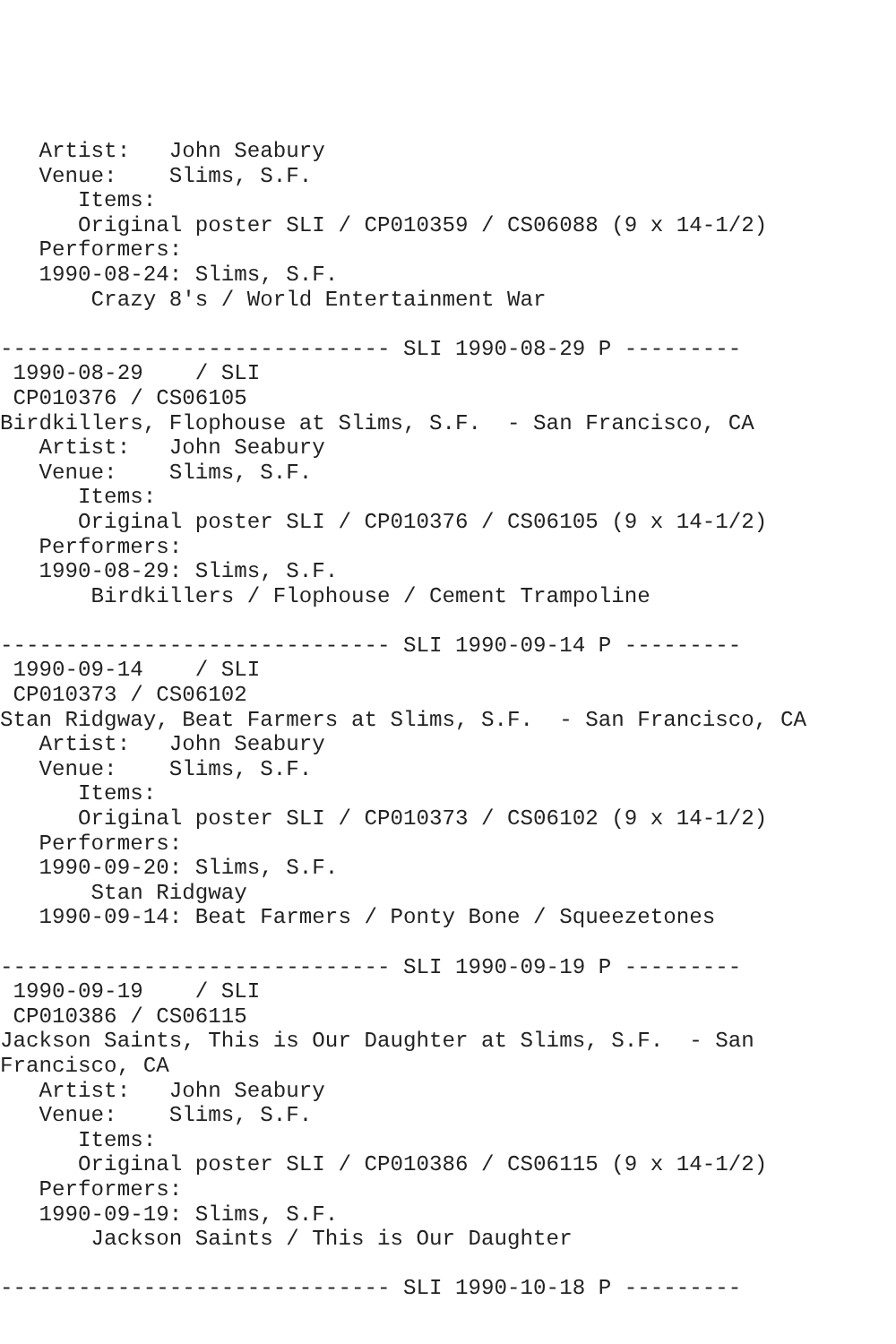Artist:   John Seabury
   Venue:    Slims, S.F.
      Items:
      Original poster SLI / CP010359 / CS06088 (9 x 14-1/2)
   Performers:
   1990-08-24: Slims, S.F.
       Crazy 8's / World Entertainment War

------------------------------ SLI 1990-08-29 P ---------
 1990-08-29    / SLI
 CP010376 / CS06105
Birdkillers, Flophouse at Slims, S.F.  - San Francisco, CA
   Artist:   John Seabury
   Venue:    Slims, S.F.
      Items:
      Original poster SLI / CP010376 / CS06105 (9 x 14-1/2)
   Performers:
   1990-08-29: Slims, S.F.
       Birdkillers / Flophouse / Cement Trampoline

------------------------------ SLI 1990-09-14 P ---------
 1990-09-14    / SLI
 CP010373 / CS06102
Stan Ridgway, Beat Farmers at Slims, S.F.  - San Francisco, CA
   Artist:   John Seabury
   Venue:    Slims, S.F.
      Items:
      Original poster SLI / CP010373 / CS06102 (9 x 14-1/2)
   Performers:
   1990-09-20: Slims, S.F.
       Stan Ridgway
   1990-09-14: Beat Farmers / Ponty Bone / Squeezetones

------------------------------ SLI 1990-09-19 P ---------
 1990-09-19    / SLI
 CP010386 / CS06115
Jackson Saints, This is Our Daughter at Slims, S.F.  - San
Francisco, CA
   Artist:   John Seabury
   Venue:    Slims, S.F.
      Items:
      Original poster SLI / CP010386 / CS06115 (9 x 14-1/2)
   Performers:
   1990-09-19: Slims, S.F.
       Jackson Saints / This is Our Daughter

------------------------------ SLI 1990-10-18 P ---------